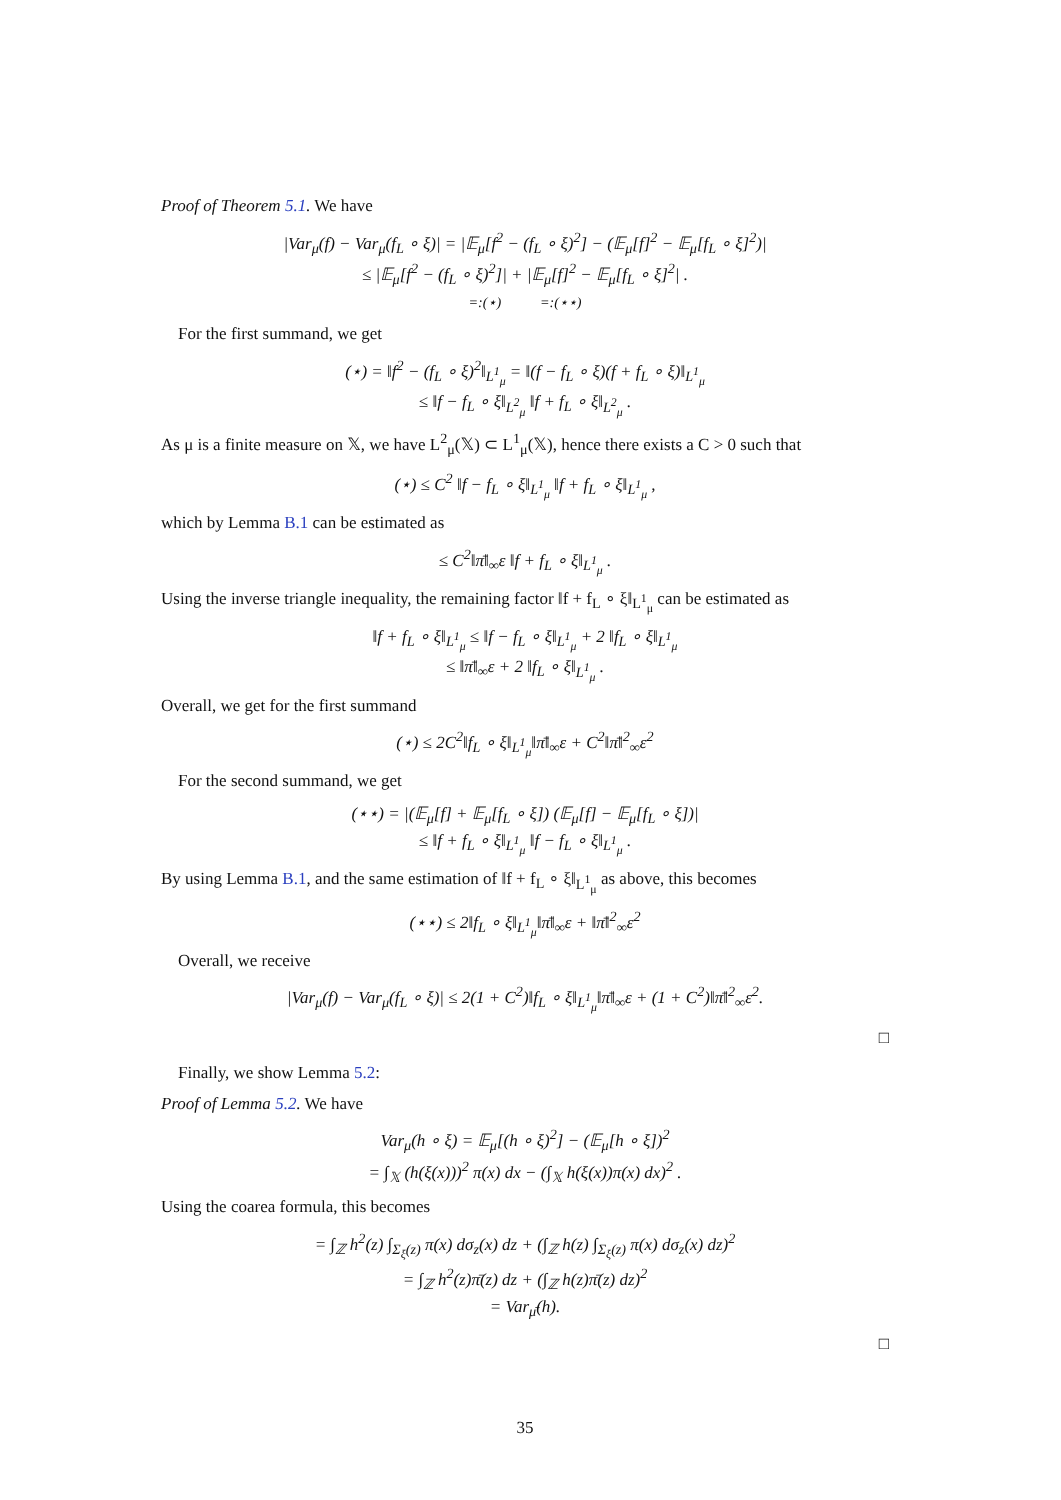Proof of Theorem 5.1. We have
|Var<sub>μ</sub>(f) − Var<sub>μ</sub>(f<sub>L</sub> ∘ ξ)| = |𝔼<sub>μ</sub>[f<sup>2</sup> − (f<sub>L</sub> ∘ ξ)<sup>2</sup>] − (𝔼<sub>μ</sub>[f]<sup>2</sup> − 𝔼<sub>μ</sub>[f<sub>L</sub> ∘ ξ]<sup>2</sup>)|
≤ |𝔼<sub>μ</sub>[f<sup>2</sup> − (f<sub>L</sub> ∘ ξ)<sup>2</sup>]| + |𝔼<sub>μ</sub>[f]<sup>2</sup> − 𝔼<sub>μ</sub>[f<sub>L</sub> ∘ ξ]<sup>2</sup>| .
=:(⋆) =:(⋆⋆)
For the first summand, we get
(⋆) = ‖f<sup>2</sup> − (f<sub>L</sub> ∘ ξ)<sup>2</sup>‖<sub>L<sup>1</sup><sub>μ</sub></sub> = ‖(f − f<sub>L</sub> ∘ ξ)(f + f<sub>L</sub> ∘ ξ)‖<sub>L<sup>1</sup><sub>μ</sub></sub>
≤ ‖f − f<sub>L</sub> ∘ ξ‖<sub>L<sup>2</sup><sub>μ</sub></sub> ‖f + f<sub>L</sub> ∘ ξ‖<sub>L<sup>2</sup><sub>μ</sub></sub> .
As μ is a finite measure on 𝕏, we have L<sup>2</sup><sub>μ</sub>(𝕏) ⊂ L<sup>1</sup><sub>μ</sub>(𝕏), hence there exists a C > 0 such that
(⋆) ≤ C<sup>2</sup> ‖f − f<sub>L</sub> ∘ ξ‖<sub>L<sup>1</sup><sub>μ</sub></sub> ‖f + f<sub>L</sub> ∘ ξ‖<sub>L<sup>1</sup><sub>μ</sub></sub> ,
which by Lemma B.1 can be estimated as
≤ C<sup>2</sup>‖π̄‖<sub>∞</sub>ε ‖f + f<sub>L</sub> ∘ ξ‖<sub>L<sup>1</sup><sub>μ</sub></sub> .
Using the inverse triangle inequality, the remaining factor ‖f + f<sub>L</sub> ∘ ξ‖<sub>L<sup>1</sup><sub>μ</sub></sub> can be estimated as
‖f + f<sub>L</sub> ∘ ξ‖<sub>L<sup>1</sup><sub>μ</sub></sub> ≤ ‖f − f<sub>L</sub> ∘ ξ‖<sub>L<sup>1</sup><sub>μ</sub></sub> + 2 ‖f<sub>L</sub> ∘ ξ‖<sub>L<sup>1</sup><sub>μ</sub></sub>
≤ ‖π̄‖<sub>∞</sub>ε + 2 ‖f<sub>L</sub> ∘ ξ‖<sub>L<sup>1</sup><sub>μ</sub></sub> .
Overall, we get for the first summand
(⋆) ≤ 2C<sup>2</sup>‖f<sub>L</sub> ∘ ξ‖<sub>L<sup>1</sup><sub>μ</sub></sub>‖π̄‖<sub>∞</sub>ε + C<sup>2</sup>‖π̄‖<sup>2</sup><sub>∞</sub>ε<sup>2</sup>
For the second summand, we get
(⋆⋆) = |(𝔼<sub>μ</sub>[f] + 𝔼<sub>μ</sub>[f<sub>L</sub> ∘ ξ]) (𝔼<sub>μ</sub>[f] − 𝔼<sub>μ</sub>[f<sub>L</sub> ∘ ξ])|
≤ ‖f + f<sub>L</sub> ∘ ξ‖<sub>L<sup>1</sup><sub>μ</sub></sub> ‖f − f<sub>L</sub> ∘ ξ‖<sub>L<sup>1</sup><sub>μ</sub></sub> .
By using Lemma B.1, and the same estimation of ‖f + f<sub>L</sub> ∘ ξ‖<sub>L<sup>1</sup><sub>μ</sub></sub> as above, this becomes
(⋆⋆) ≤ 2‖f<sub>L</sub> ∘ ξ‖<sub>L<sup>1</sup><sub>μ</sub></sub>‖π̄‖<sub>∞</sub>ε + ‖π̄‖<sup>2</sup><sub>∞</sub>ε<sup>2</sup>
Overall, we receive
|Var<sub>μ</sub>(f) − Var<sub>μ</sub>(f<sub>L</sub> ∘ ξ)| ≤ 2(1 + C<sup>2</sup>)‖f<sub>L</sub> ∘ ξ‖<sub>L<sup>1</sup><sub>μ</sub></sub>‖π̄‖<sub>∞</sub>ε + (1 + C<sup>2</sup>)‖π̄‖<sup>2</sup><sub>∞</sub>ε<sup>2</sup>.
□
Finally, we show Lemma 5.2:
Proof of Lemma 5.2. We have
Var<sub>μ</sub>(h ∘ ξ) = 𝔼<sub>μ</sub>[(h ∘ ξ)<sup>2</sup>] − (𝔼<sub>μ</sub>[h ∘ ξ])<sup>2</sup>
= ∫<sub>𝕏</sub> (h(ξ(x)))<sup>2</sup> π(x) dx − (∫<sub>𝕏</sub> h(ξ(x))π(x) dx)<sup>2</sup> .
Using the coarea formula, this becomes
= ∫<sub>ℤ</sub> h<sup>2</sup>(z) ∫<sub>Σ<sub>ξ</sub>(z)</sub> π(x) dσ<sub>z</sub>(x) dz + (∫<sub>ℤ</sub> h(z) ∫<sub>Σ<sub>ξ</sub>(z)</sub> π(x) dσ<sub>z</sub>(x) dz)<sup>2</sup>
= ∫<sub>ℤ</sub> h<sup>2</sup>(z)π̄(z) dz + (∫<sub>ℤ</sub> h(z)π̄(z) dz)<sup>2</sup>
= Var<sub>μ̄</sub>(h).
□
35